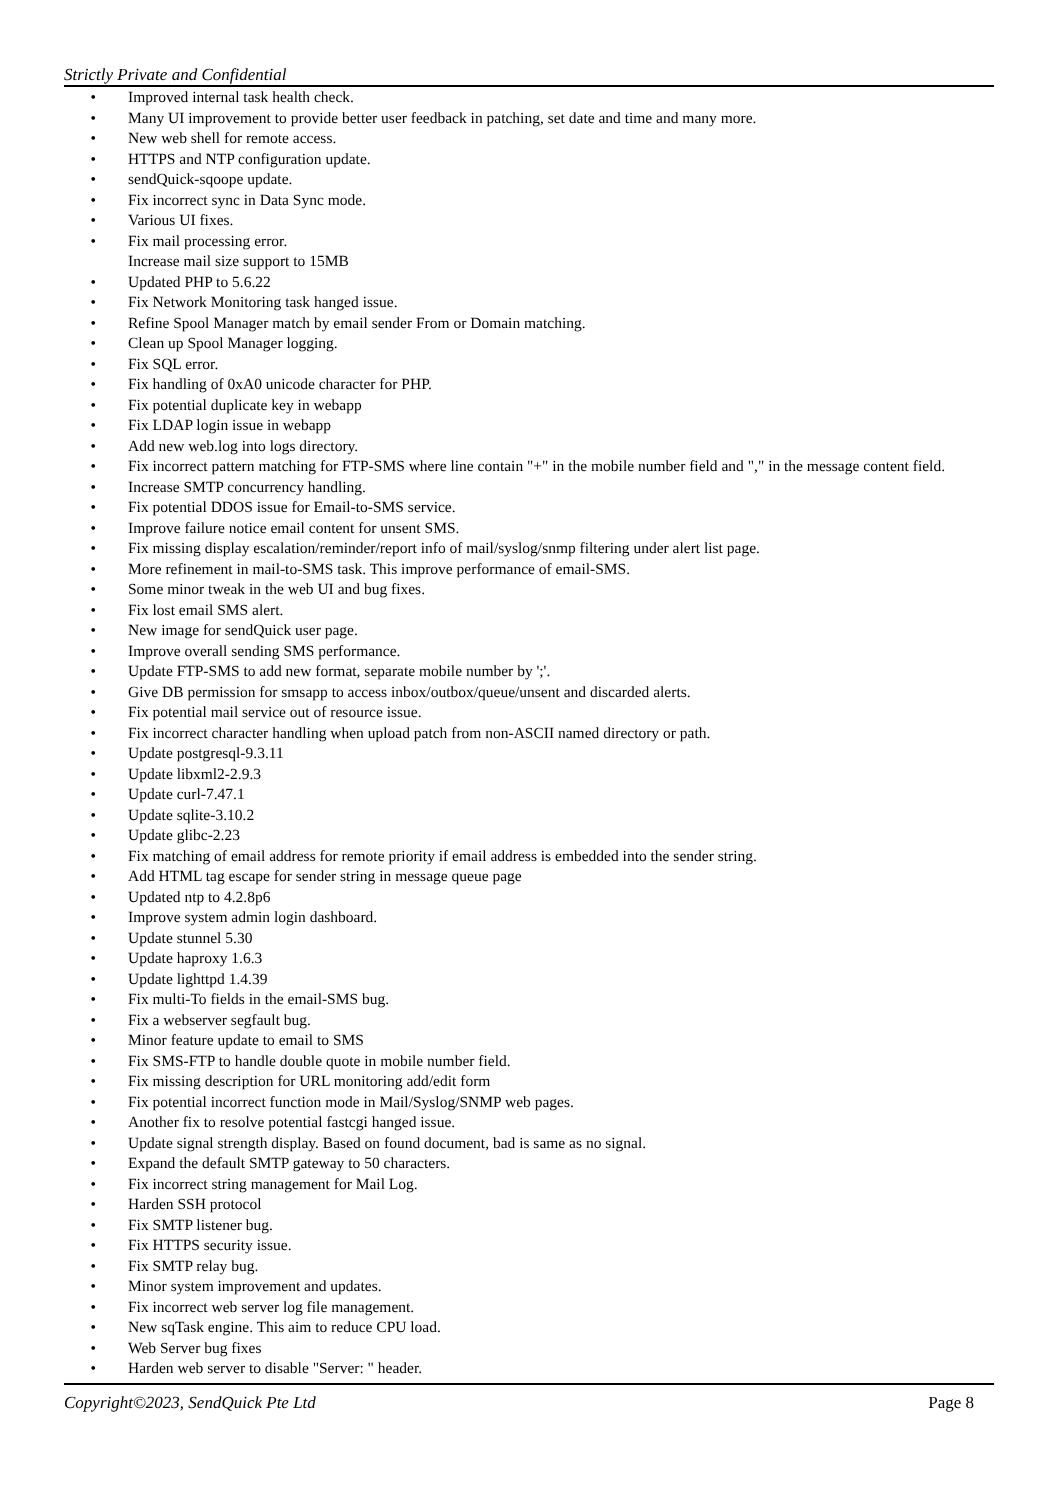Strictly Private and Confidential
• Improved internal task health check.
• Many UI improvement to provide better user feedback in patching, set date and time and many more.
• New web shell for remote access.
• HTTPS and NTP configuration update.
• sendQuick-sqoope update.
• Fix incorrect sync in Data Sync mode.
• Various UI fixes.
• Fix mail processing error.
Increase mail size support to 15MB
• Updated PHP to 5.6.22
• Fix Network Monitoring task hanged issue.
• Refine Spool Manager match by email sender From or Domain matching.
• Clean up Spool Manager logging.
• Fix SQL error.
• Fix handling of 0xA0 unicode character for PHP.
• Fix potential duplicate key in webapp
• Fix LDAP login issue in webapp
• Add new web.log into logs directory.
• Fix incorrect pattern matching for FTP-SMS where line contain "+" in the mobile number field and "," in the message content field.
• Increase SMTP concurrency handling.
• Fix potential DDOS issue for Email-to-SMS service.
• Improve failure notice email content for unsent SMS.
• Fix missing display escalation/reminder/report info of mail/syslog/snmp filtering under alert list page.
• More refinement in mail-to-SMS task. This improve performance of email-SMS.
• Some minor tweak in the web UI and bug fixes.
• Fix lost email SMS alert.
• New image for sendQuick user page.
• Improve overall sending SMS performance.
• Update FTP-SMS to add new format, separate mobile number by ';'.
• Give DB permission for smsapp to access inbox/outbox/queue/unsent and discarded alerts.
• Fix potential mail service out of resource issue.
• Fix incorrect character handling when upload patch from non-ASCII named directory or path.
• Update postgresql-9.3.11
• Update libxml2-2.9.3
• Update curl-7.47.1
• Update sqlite-3.10.2
• Update glibc-2.23
• Fix matching of email address for remote priority if email address is embedded into the sender string.
• Add HTML tag escape for sender string in message queue page
• Updated ntp to 4.2.8p6
• Improve system admin login dashboard.
• Update stunnel 5.30
• Update haproxy 1.6.3
• Update lighttpd 1.4.39
• Fix multi-To fields in the email-SMS bug.
• Fix a webserver segfault bug.
• Minor feature update to email to SMS
• Fix SMS-FTP to handle double quote in mobile number field.
• Fix missing description for URL monitoring add/edit form
• Fix potential incorrect function mode in Mail/Syslog/SNMP web pages.
• Another fix to resolve potential fastcgi hanged issue.
• Update signal strength display. Based on found document, bad is same as no signal.
• Expand the default SMTP gateway to 50 characters.
• Fix incorrect string management for Mail Log.
• Harden SSH protocol
• Fix SMTP listener bug.
• Fix HTTPS security issue.
• Fix SMTP relay bug.
• Minor system improvement and updates.
• Fix incorrect web server log file management.
• New sqTask engine. This aim to reduce CPU load.
• Web Server bug fixes
• Harden web server to disable "Server: " header.
Copyright©2023, SendQuick Pte Ltd Page 8